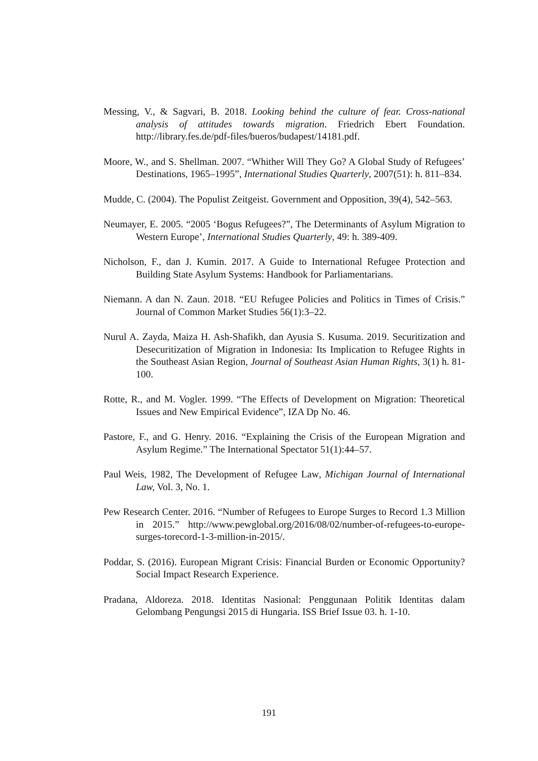Messing, V., & Sagvari, B. 2018. Looking behind the culture of fear. Cross-national analysis of attitudes towards migration. Friedrich Ebert Foundation. http://library.fes.de/pdf-files/bueros/budapest/14181.pdf.
Moore, W., and S. Shellman. 2007. “Whither Will They Go? A Global Study of Refugees’ Destinations, 1965–1995”, International Studies Quarterly, 2007(51): h. 811–834.
Mudde, C. (2004). The Populist Zeitgeist. Government and Opposition, 39(4), 542–563.
Neumayer, E. 2005. “2005 ‘Bogus Refugees?”, The Determinants of Asylum Migration to Western Europe’, International Studies Quarterly, 49: h. 389-409.
Nicholson, F., dan J. Kumin. 2017. A Guide to International Refugee Protection and Building State Asylum Systems: Handbook for Parliamentarians.
Niemann. A dan N. Zaun. 2018. “EU Refugee Policies and Politics in Times of Crisis.” Journal of Common Market Studies 56(1):3–22.
Nurul A. Zayda, Maiza H. Ash-Shafikh, dan Ayusia S. Kusuma. 2019. Securitization and Desecuritization of Migration in Indonesia: Its Implication to Refugee Rights in the Southeast Asian Region, Journal of Southeast Asian Human Rights, 3(1) h. 81-100.
Rotte, R., and M. Vogler. 1999. “The Effects of Development on Migration: Theoretical Issues and New Empirical Evidence”, IZA Dp No. 46.
Pastore, F., and G. Henry. 2016. “Explaining the Crisis of the European Migration and Asylum Regime.” The International Spectator 51(1):44–57.
Paul Weis, 1982, The Development of Refugee Law, Michigan Journal of International Law, Vol. 3, No. 1.
Pew Research Center. 2016. “Number of Refugees to Europe Surges to Record 1.3 Million in 2015.” http://www.pewglobal.org/2016/08/02/number-of-refugees-to-europe-surges-torecord-1-3-million-in-2015/.
Poddar, S. (2016). European Migrant Crisis: Financial Burden or Economic Opportunity? Social Impact Research Experience.
Pradana, Aldoreza. 2018. Identitas Nasional: Penggunaan Politik Identitas dalam Gelombang Pengungsi 2015 di Hungaria. ISS Brief Issue 03. h. 1-10.
191